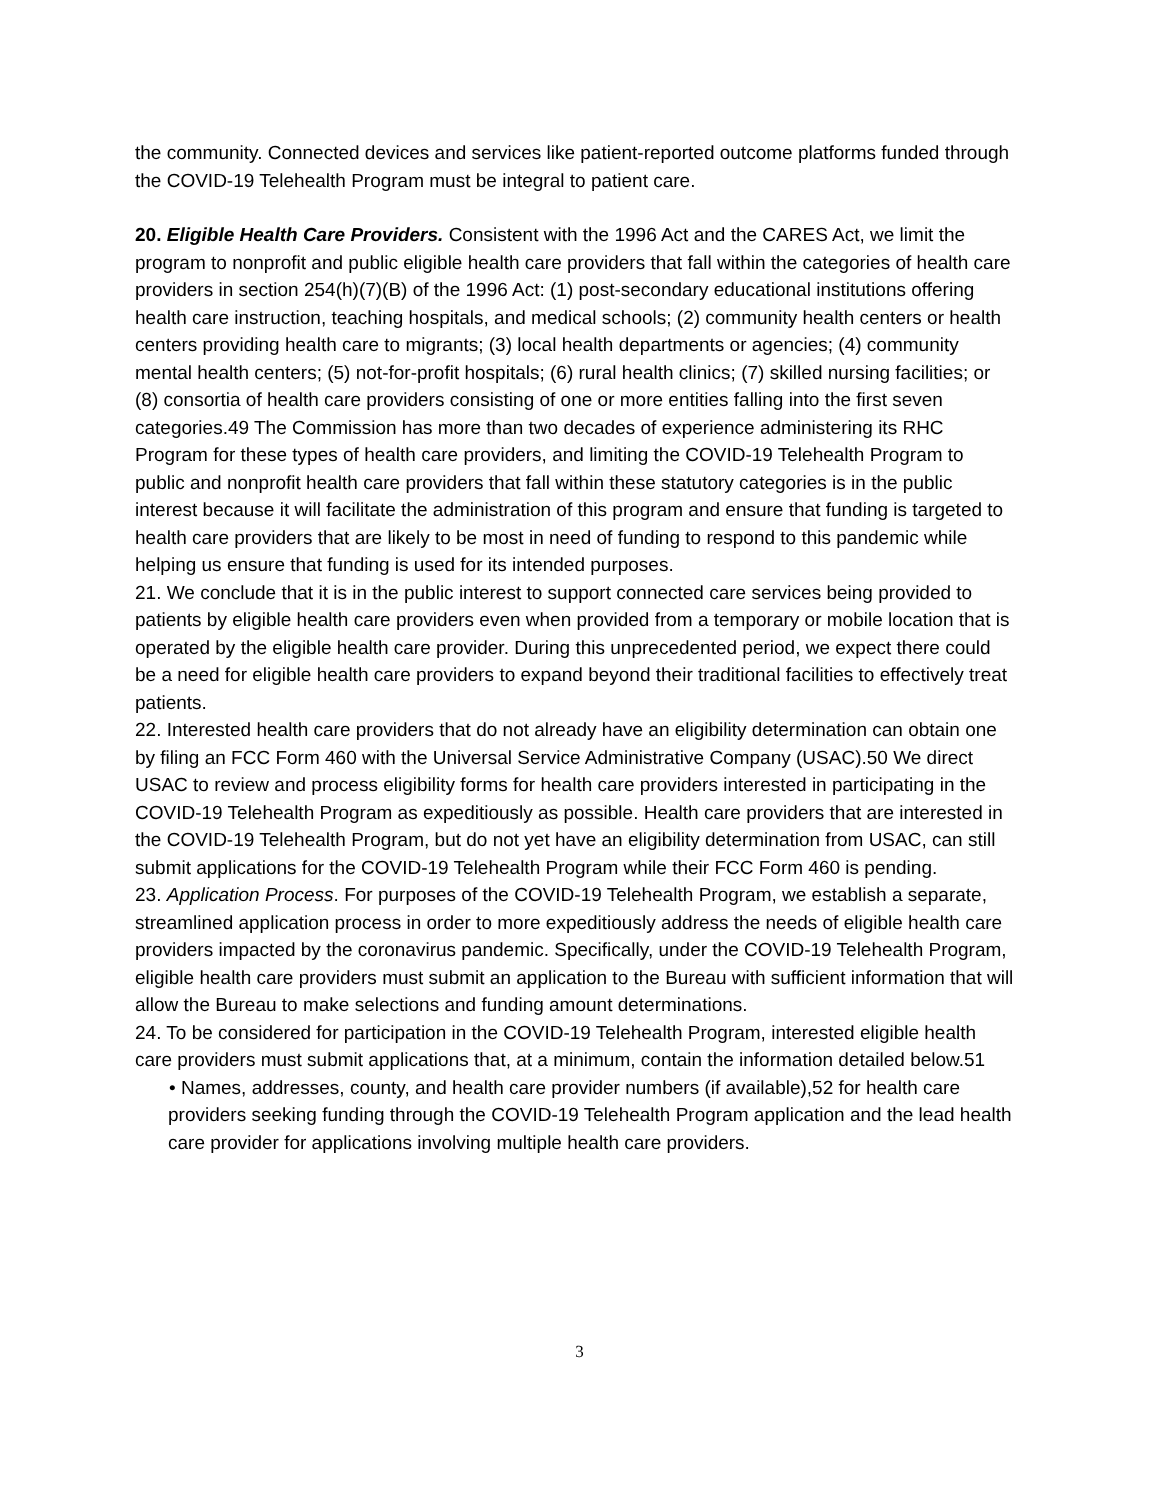the community. Connected devices and services like patient-reported outcome platforms funded through the COVID-19 Telehealth Program must be integral to patient care.
20. Eligible Health Care Providers. Consistent with the 1996 Act and the CARES Act, we limit the program to nonprofit and public eligible health care providers that fall within the categories of health care providers in section 254(h)(7)(B) of the 1996 Act: (1) post-secondary educational institutions offering health care instruction, teaching hospitals, and medical schools; (2) community health centers or health centers providing health care to migrants; (3) local health departments or agencies; (4) community mental health centers; (5) not-for-profit hospitals; (6) rural health clinics; (7) skilled nursing facilities; or (8) consortia of health care providers consisting of one or more entities falling into the first seven categories.49 The Commission has more than two decades of experience administering its RHC Program for these types of health care providers, and limiting the COVID-19 Telehealth Program to public and nonprofit health care providers that fall within these statutory categories is in the public interest because it will facilitate the administration of this program and ensure that funding is targeted to health care providers that are likely to be most in need of funding to respond to this pandemic while helping us ensure that funding is used for its intended purposes.
21. We conclude that it is in the public interest to support connected care services being provided to patients by eligible health care providers even when provided from a temporary or mobile location that is operated by the eligible health care provider. During this unprecedented period, we expect there could be a need for eligible health care providers to expand beyond their traditional facilities to effectively treat patients.
22. Interested health care providers that do not already have an eligibility determination can obtain one by filing an FCC Form 460 with the Universal Service Administrative Company (USAC).50 We direct USAC to review and process eligibility forms for health care providers interested in participating in the COVID-19 Telehealth Program as expeditiously as possible. Health care providers that are interested in the COVID-19 Telehealth Program, but do not yet have an eligibility determination from USAC, can still submit applications for the COVID-19 Telehealth Program while their FCC Form 460 is pending.
23. Application Process. For purposes of the COVID-19 Telehealth Program, we establish a separate, streamlined application process in order to more expeditiously address the needs of eligible health care providers impacted by the coronavirus pandemic. Specifically, under the COVID-19 Telehealth Program, eligible health care providers must submit an application to the Bureau with sufficient information that will allow the Bureau to make selections and funding amount determinations.
24. To be considered for participation in the COVID-19 Telehealth Program, interested eligible health care providers must submit applications that, at a minimum, contain the information detailed below.51
• Names, addresses, county, and health care provider numbers (if available),52 for health care
providers seeking funding through the COVID-19 Telehealth Program application and the lead health care provider for applications involving multiple health care providers.
3